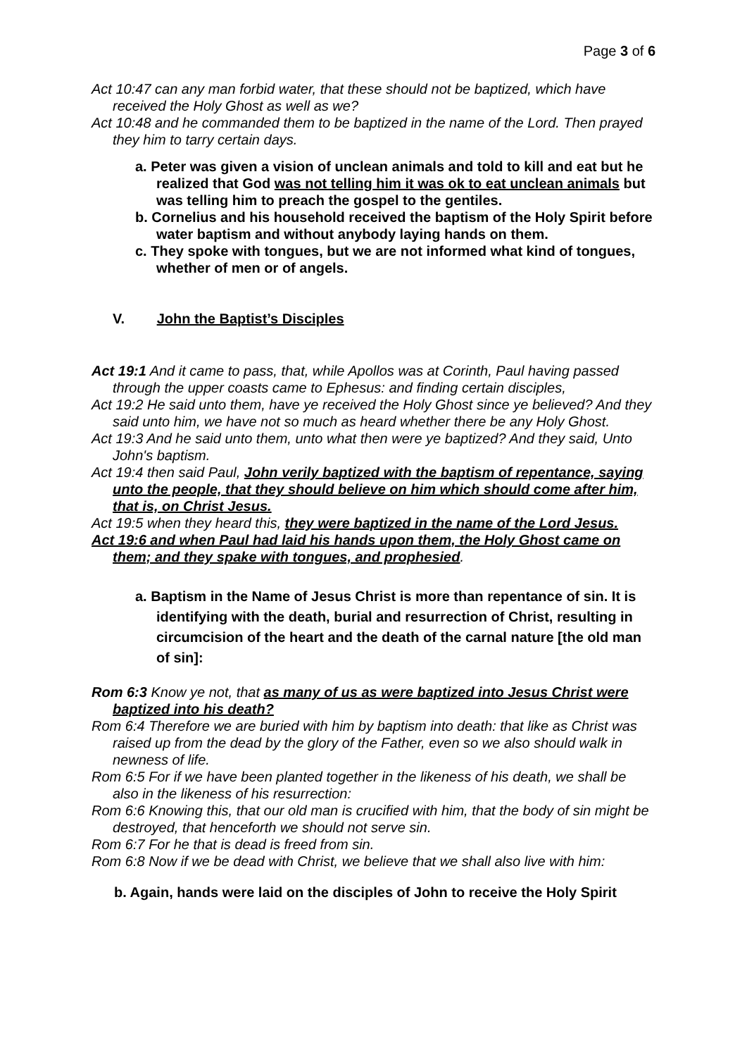Page 3 of 6
Act 10:47 can any man forbid water, that these should not be baptized, which have received the Holy Ghost as well as we?
Act 10:48 and he commanded them to be baptized in the name of the Lord. Then prayed they him to tarry certain days.
a. Peter was given a vision of unclean animals and told to kill and eat but he realized that God was not telling him it was ok to eat unclean animals but was telling him to preach the gospel to the gentiles.
b. Cornelius and his household received the baptism of the Holy Spirit before water baptism and without anybody laying hands on them.
c. They spoke with tongues, but we are not informed what kind of tongues, whether of men or of angels.
V. John the Baptist’s Disciples
Act 19:1 And it came to pass, that, while Apollos was at Corinth, Paul having passed through the upper coasts came to Ephesus: and finding certain disciples,
Act 19:2 He said unto them, have ye received the Holy Ghost since ye believed? And they said unto him, we have not so much as heard whether there be any Holy Ghost.
Act 19:3 And he said unto them, unto what then were ye baptized? And they said, Unto John's baptism.
Act 19:4 then said Paul, John verily baptized with the baptism of repentance, saying unto the people, that they should believe on him which should come after him, that is, on Christ Jesus.
Act 19:5 when they heard this, they were baptized in the name of the Lord Jesus.
Act 19:6 and when Paul had laid his hands upon them, the Holy Ghost came on them; and they spake with tongues, and prophesied.
a. Baptism in the Name of Jesus Christ is more than repentance of sin. It is identifying with the death, burial and resurrection of Christ, resulting in circumcision of the heart and the death of the carnal nature [the old man of sin]:
Rom 6:3 Know ye not, that as many of us as were baptized into Jesus Christ were baptized into his death?
Rom 6:4 Therefore we are buried with him by baptism into death: that like as Christ was raised up from the dead by the glory of the Father, even so we also should walk in newness of life.
Rom 6:5 For if we have been planted together in the likeness of his death, we shall be also in the likeness of his resurrection:
Rom 6:6 Knowing this, that our old man is crucified with him, that the body of sin might be destroyed, that henceforth we should not serve sin.
Rom 6:7 For he that is dead is freed from sin.
Rom 6:8 Now if we be dead with Christ, we believe that we shall also live with him:
b. Again, hands were laid on the disciples of John to receive the Holy Spirit